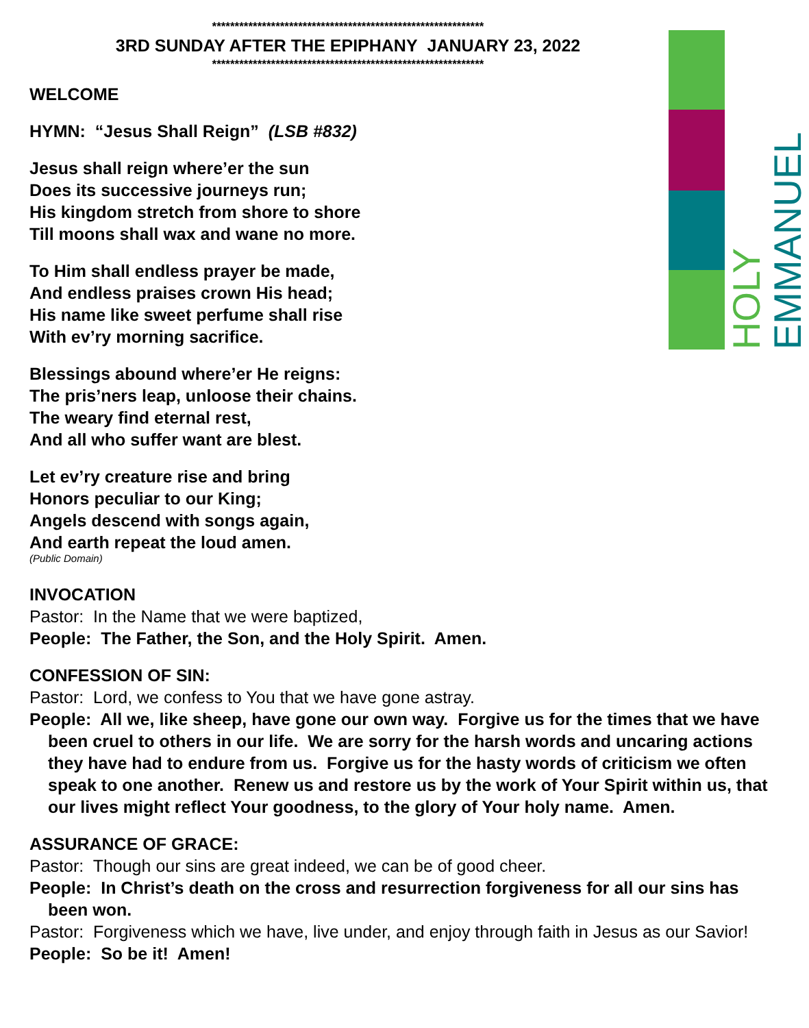HOLY EMMANUEL
************************************************************
3RD SUNDAY AFTER THE EPIPHANY JANUARY 23, 2022
************************************************************
WELCOME
HYMN: “Jesus Shall Reign” (LSB #832)
Jesus shall reign where’er the sun
Does its successive journeys run;
His kingdom stretch from shore to shore
Till moons shall wax and wane no more.
To Him shall endless prayer be made,
And endless praises crown His head;
His name like sweet perfume shall rise
With ev’ry morning sacrifice.
Blessings abound where’er He reigns:
The pris’ners leap, unloose their chains.
The weary find eternal rest,
And all who suffer want are blest.
Let ev’ry creature rise and bring
Honors peculiar to our King;
Angels descend with songs again,
And earth repeat the loud amen.
(Public Domain)
INVOCATION
Pastor: In the Name that we were baptized,
People: The Father, the Son, and the Holy Spirit. Amen.
CONFESSION OF SIN:
Pastor: Lord, we confess to You that we have gone astray.
People: All we, like sheep, have gone our own way. Forgive us for the times that we have been cruel to others in our life. We are sorry for the harsh words and uncaring actions they have had to endure from us. Forgive us for the hasty words of criticism we often speak to one another. Renew us and restore us by the work of Your Spirit within us, that our lives might reflect Your goodness, to the glory of Your holy name. Amen.
ASSURANCE OF GRACE:
Pastor: Though our sins are great indeed, we can be of good cheer.
People: In Christ’s death on the cross and resurrection forgiveness for all our sins has been won.
Pastor: Forgiveness which we have, live under, and enjoy through faith in Jesus as our Savior!
People: So be it! Amen!